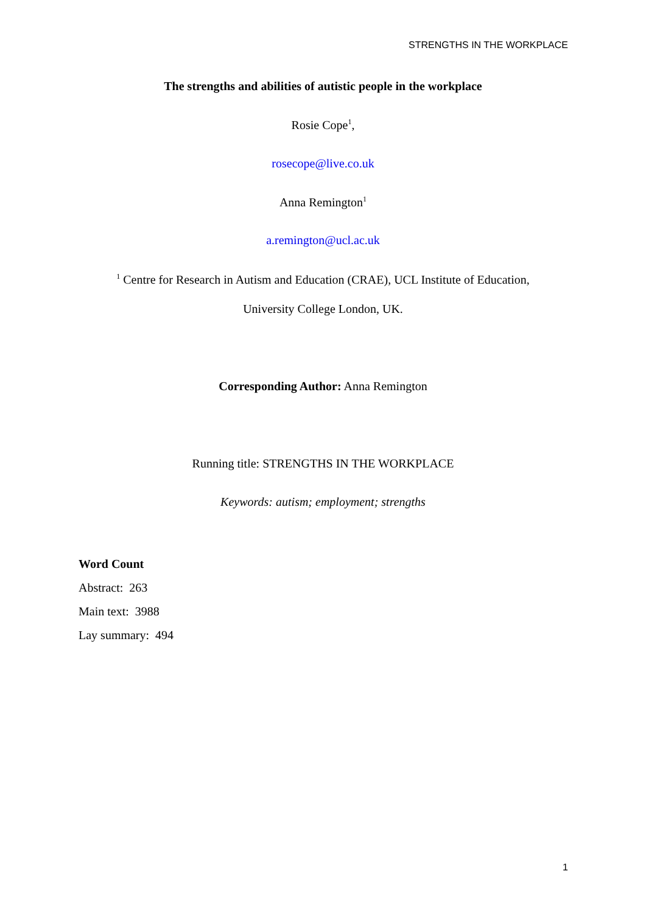STRENGTHS IN THE WORKPLACE
The strengths and abilities of autistic people in the workplace
Rosie Cope<sup>1</sup>,
rosecope@live.co.uk
Anna Remington<sup>1</sup>
a.remington@ucl.ac.uk
<sup>1</sup> Centre for Research in Autism and Education (CRAE), UCL Institute of Education,
University College London, UK.
Corresponding Author: Anna Remington
Running title: STRENGTHS IN THE WORKPLACE
Keywords: autism; employment; strengths
Word Count
Abstract: 263
Main text: 3988
Lay summary: 494
1